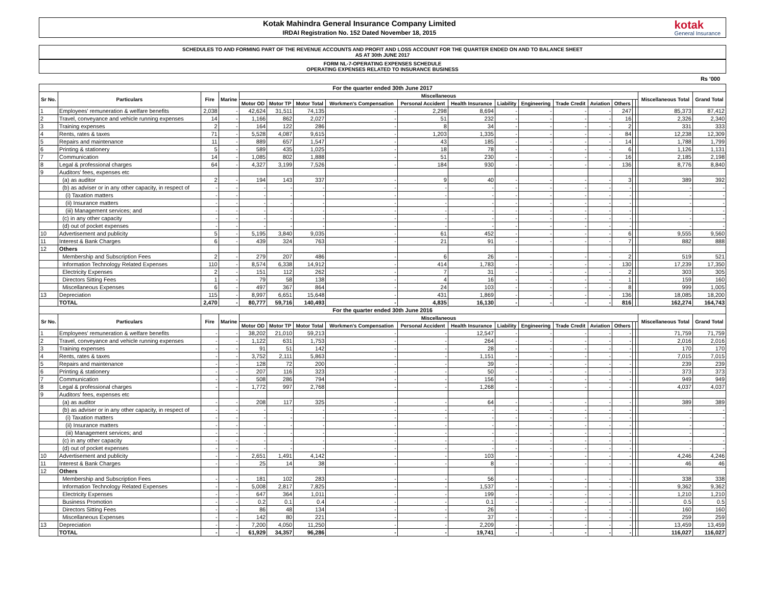Kotak Mahindra General Insurance Company Limited
IRDAI Registration No. 152 Dated November 18, 2015
kotak
General Insurance
SCHEDULES TO AND FORMING PART OF THE REVENUE ACCOUNTS AND PROFIT AND LOSS ACCOUNT FOR THE QUARTER ENDED ON AND TO BALANCE SHEET
AS AT 30th JUNE 2017
FORM NL-7-OPERATING EXPENSES SCHEDULE
OPERATING EXPENSES RELATED TO INSURANCE BUSINESS
Rs '000
| For the quarter ended 30th June 2017 | | | | | | | | | | | | | | | | | | |
| Sr No. | Particulars | Fire | Marine | Miscellaneous | | | | | | | | | | | | | Miscellaneous Total | Grand Total |
| | | | | Motor OD | Motor TP | Motor Total | Workmen's Compensation | Personal Accident | Health Insurance | Liability | Engineering | Trade Credit | Aviation | Others | | | | |
| 1 | Employees' remuneration & welfare benefits | 2,038 | - | 42,624 | 31,511 | 74,135 | - | 2,298 | 8,694 | - | - | - | - | 247 | | | 85,373 | 87,412 |
| 2 | Travel, conveyance and vehicle running expenses | 14 | - | 1,166 | 862 | 2,027 | - | 51 | 232 | - | - | - | - | 16 | | | 2,326 | 2,340 |
| 3 | Training expenses | 2 | - | 164 | 122 | 286 | - | 8 | 34 | - | - | - | - | 2 | | | 331 | 333 |
| 4 | Rents, rates & taxes | 71 | - | 5,528 | 4,087 | 9,615 | - | 1,203 | 1,335 | - | - | - | - | 84 | | | 12,238 | 12,309 |
| 5 | Repairs and maintenance | 11 | - | 889 | 657 | 1,547 | - | 43 | 185 | - | - | - | - | 14 | | | 1,788 | 1,799 |
| 6 | Printing & stationery | 5 | - | 589 | 435 | 1,025 | - | 18 | 78 | - | - | - | - | 6 | | | 1,126 | 1,131 |
| 7 | Communication | 14 | - | 1,085 | 802 | 1,888 | - | 51 | 230 | - | - | - | - | 16 | | | 2,185 | 2,198 |
| 8 | Legal & professional charges | 64 | - | 4,327 | 3,199 | 7,526 | - | 184 | 930 | - | - | - | - | 136 | | | 8,776 | 8,840 |
| 9 | Auditors' fees, expenses etc | | | | | | | | | | | | | | | | | |
| | (a) as auditor | 2 | - | 194 | 143 | 337 | - | 9 | 40 | - | - | - | - | 3 | | | 389 | 392 |
| | (b) as adviser or in any other capacity, in respect of | - | - | - | - | - | - | - | - | - | - | - | - | - | | | - | - |
| | (i) Taxation matters | - | - | - | - | - | - | - | - | - | - | - | - | - | | | - | - |
| | (ii) Insurance matters | - | - | - | - | - | - | - | - | - | - | - | - | - | | | - | - |
| | (iii) Management services; and | - | - | - | - | - | - | - | - | - | - | - | - | - | | | - | - |
| | (c) in any other capacity | - | - | - | - | - | - | - | - | - | - | - | - | - | | | - | - |
| | (d) out of pocket expenses | - | - | - | - | - | - | - | - | - | - | - | - | - | | | - | - |
| 10 | Advertisement and publicity | 5 | - | 5,195 | 3,840 | 9,035 | - | 61 | 452 | - | - | - | - | 6 | | | 9,555 | 9,560 |
| 11 | Interest & Bank Charges | 6 | - | 439 | 324 | 763 | - | 21 | 91 | - | - | - | - | 7 | | | 882 | 888 |
| 12 | Others | | | | | | | | | | | | | | | | | |
| | Membership and Subscription Fees | 2 | - | 279 | 207 | 486 | - | 6 | 26 | - | - | - | - | 2 | | | 519 | 521 |
| | Information Technology Related Expenses | 110 | - | 8,574 | 6,338 | 14,912 | - | 414 | 1,783 | - | - | - | - | 130 | | | 17,239 | 17,350 |
| | Electricity Expenses | 2 | - | 151 | 112 | 262 | - | 7 | 31 | - | - | - | - | 2 | | | 303 | 305 |
| | Directors Sitting Fees | 1 | - | 79 | 58 | 138 | - | 4 | 16 | - | - | - | - | 1 | | | 159 | 160 |
| | Miscellaneous Expenses | 6 | - | 497 | 367 | 864 | - | 24 | 103 | - | - | - | - | 8 | | | 999 | 1,005 |
| 13 | Depreciation | 115 | - | 8,997 | 6,651 | 15,648 | - | 431 | 1,869 | - | - | - | - | 136 | | | 18,085 | 18,200 |
| | TOTAL | 2,470 | - | 80,777 | 59,716 | 140,493 | - | 4,835 | 16,130 | - | - | - | - | 816 | | | 162,274 | 164,743 |
| For the quarter ended 30th June 2016 | | | | | | | | | | | | | | | | | | |
| Sr No. | Particulars | Fire | Marine | Miscellaneous | | | | | | | | | | | | | Miscellaneous Total | Grand Total |
| | | | | Motor OD | Motor TP | Motor Total | Workmen's Compensation | Personal Accident | Health Insurance | Liability | Engineering | Trade Credit | Aviation | Others | | | | |
| 1 | Employees' remuneration & welfare benefits | - | - | 38,202 | 21,010 | 59,213 | - | - | 12,547 | - | - | - | - | - | | | 71,759 | 71,759 |
| 2 | Travel, conveyance and vehicle running expenses | - | - | 1,122 | 631 | 1,753 | - | - | 264 | - | - | - | - | - | | | 2,016 | 2,016 |
| 3 | Training expenses | - | - | 91 | 51 | 142 | - | - | 28 | - | - | - | - | - | | | 170 | 170 |
| 4 | Rents, rates & taxes | - | - | 3,752 | 2,111 | 5,863 | - | - | 1,151 | - | - | - | - | - | | | 7,015 | 7,015 |
| 5 | Repairs and maintenance | - | - | 128 | 72 | 200 | - | - | 39 | - | - | - | - | - | | | 239 | 239 |
| 6 | Printing & stationery | - | - | 207 | 116 | 323 | - | - | 50 | - | - | - | - | - | | | 373 | 373 |
| 7 | Communication | - | - | 508 | 286 | 794 | - | - | 156 | - | - | - | - | - | | | 949 | 949 |
| 8 | Legal & professional charges | - | - | 1,772 | 997 | 2,768 | - | - | 1,268 | - | - | - | - | - | | | 4,037 | 4,037 |
| 9 | Auditors' fees, expenses etc | | | | | | | | | | | | | | | | | |
| | (a) as auditor | - | - | 208 | 117 | 325 | - | - | 64 | - | - | - | - | - | | | 389 | 389 |
| | (b) as adviser or in any other capacity, in respect of | - | - | - | - | - | - | - | - | - | - | - | - | - | | | - | - |
| | (i) Taxation matters | - | - | - | - | - | - | - | - | - | - | - | - | - | | | - | - |
| | (ii) Insurance matters | - | - | - | - | - | - | - | - | - | - | - | - | - | | | - | - |
| | (iii) Management services; and | - | - | - | - | - | - | - | - | - | - | - | - | - | | | - | - |
| | (c) in any other capacity | - | - | - | - | - | - | - | - | - | - | - | - | - | | | - | - |
| | (d) out of pocket expenses | - | - | - | - | - | - | - | - | - | - | - | - | - | | | - | - |
| 10 | Advertisement and publicity | - | - | 2,651 | 1,491 | 4,142 | - | - | 103 | - | - | - | - | - | | | 4,246 | 4,246 |
| 11 | Interest & Bank Charges | - | - | 25 | 14 | 38 | - | - | 8 | - | - | - | - | - | | | 46 | 46 |
| 12 | Others | | | | | | | | | | | | | | | | | |
| | Membership and Subscription Fees | - | - | 181 | 102 | 283 | - | - | 56 | - | - | - | - | - | | | 338 | 338 |
| | Information Technology Related Expenses | - | - | 5,008 | 2,817 | 7,825 | - | - | 1,537 | - | - | - | - | - | | | 9,362 | 9,362 |
| | Electricity Expenses | - | - | 647 | 364 | 1,011 | - | - | 199 | - | - | - | - | - | | | 1,210 | 1,210 |
| | Business Promotion | - | - | 0.2 | 0.1 | 0.4 | - | - | 0.1 | - | - | - | - | - | | | 0.5 | 0.5 |
| | Directors Sitting Fees | - | - | 86 | 48 | 134 | - | - | 26 | - | - | - | - | - | | | 160 | 160 |
| | Miscellaneous Expenses | - | - | 142 | 80 | 221 | - | - | 37 | - | - | - | - | - | | | 259 | 259 |
| 13 | Depreciation | - | - | 7,200 | 4,050 | 11,250 | - | - | 2,209 | - | - | - | - | - | | | 13,459 | 13,459 |
| | TOTAL | - | - | 61,929 | 34,357 | 96,286 | - | - | 19,741 | - | - | - | - | - | | | 116,027 | 116,027 |